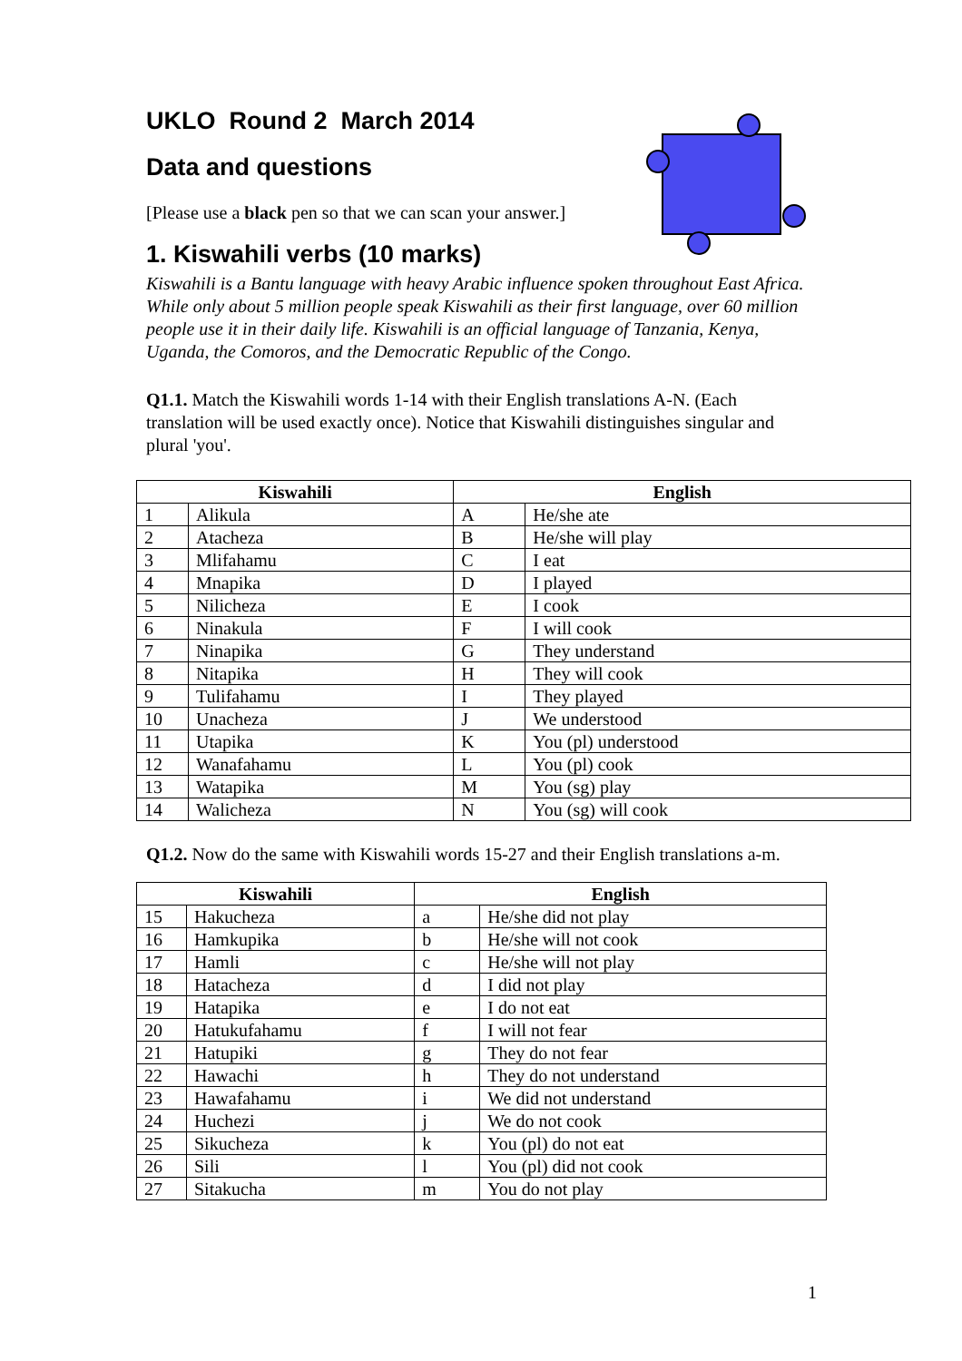UKLO Round 2 March 2014
Data and questions
[Please use a black pen so that we can scan your answer.]
1. Kiswahili verbs (10 marks)
Kiswahili is a Bantu language with heavy Arabic influence spoken throughout East Africa. While only about 5 million people speak Kiswahili as their first language, over 60 million people use it in their daily life. Kiswahili is an official language of Tanzania, Kenya, Uganda, the Comoros, and the Democratic Republic of the Congo.
Q1.1. Match the Kiswahili words 1-14 with their English translations A-N. (Each translation will be used exactly once). Notice that Kiswahili distinguishes singular and plural 'you'.
| Kiswahili | | English | |
| --- | --- | --- | --- |
| 1 | Alikula | A | He/she ate |
| 2 | Atacheza | B | He/she will play |
| 3 | Mlifahamu | C | I eat |
| 4 | Mnapika | D | I played |
| 5 | Nilicheza | E | I cook |
| 6 | Ninakula | F | I will cook |
| 7 | Ninapika | G | They understand |
| 8 | Nitapika | H | They will cook |
| 9 | Tulifahamu | I | They played |
| 10 | Unacheza | J | We understood |
| 11 | Utapika | K | You (pl) understood |
| 12 | Wanafahamu | L | You (pl) cook |
| 13 | Watapika | M | You (sg) play |
| 14 | Walicheza | N | You (sg) will cook |
Q1.2. Now do the same with Kiswahili words 15-27 and their English translations a-m.
| Kiswahili | | English | |
| --- | --- | --- | --- |
| 15 | Hakucheza | a | He/she did not play |
| 16 | Hamkupika | b | He/she will not cook |
| 17 | Hamli | c | He/she will not play |
| 18 | Hatacheza | d | I did not play |
| 19 | Hatapika | e | I do not eat |
| 20 | Hatukufahamu | f | I will not fear |
| 21 | Hatupiki | g | They do not fear |
| 22 | Hawachi | h | They do not understand |
| 23 | Hawafahamu | i | We did not understand |
| 24 | Huchezi | j | We do not cook |
| 25 | Sikucheza | k | You (pl) do not eat |
| 26 | Sili | l | You (pl) did not cook |
| 27 | Sitakucha | m | You do not play |
1